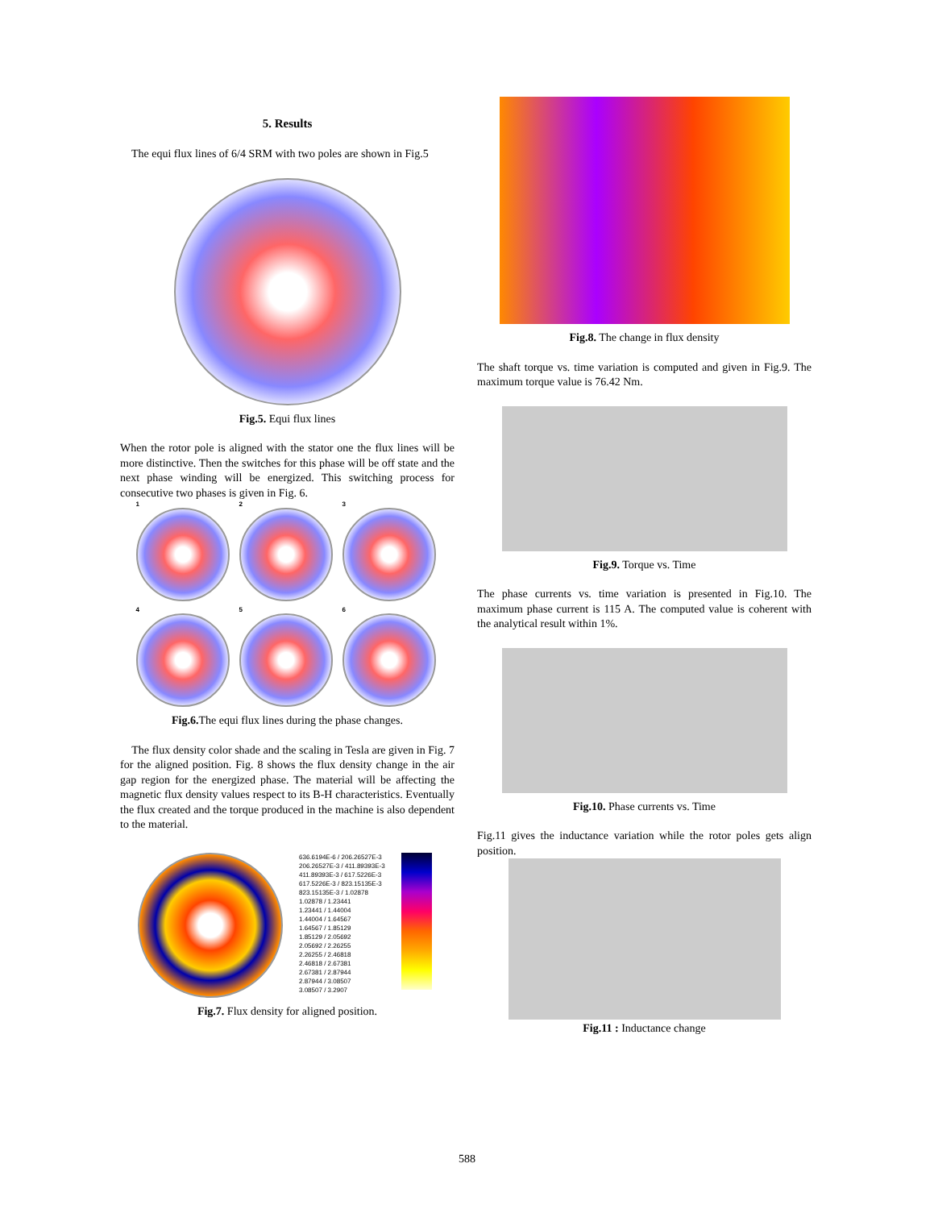5. Results
The equi flux lines of 6/4 SRM with two poles are shown in Fig.5
Fig.5. Equi flux lines
When the rotor pole is aligned with the stator one the flux lines will be more distinctive. Then the switches for this phase will be off state and the next phase winding will be energized. This switching process for consecutive two phases is given in Fig. 6.
1
2
3
4
5
6
Fig.6. The equi flux lines during the phase changes.
The flux density color shade and the scaling in Tesla are given in Fig. 7 for the aligned position. Fig. 8 shows the flux density change in the air gap region for the energized phase. The material will be affecting the magnetic flux density values respect to its B-H characteristics. Eventually the flux created and the torque produced in the machine is also dependent to the material.
636.6194E-6 / 206.26527E-3
206.26527E-3 / 411.89393E-3
411.89393E-3 / 617.5226E-3
617.5226E-3 / 823.15135E-3
823.15135E-3 / 1.02878
1.02878 / 1.23441
1.23441 / 1.44004
1.44004 / 1.64567
1.64567 / 1.85129
1.85129 / 2.05692
2.05692 / 2.26255
2.26255 / 2.46818
2.46818 / 2.67381
2.67381 / 2.87944
2.87944 / 3.08507
3.08507 / 3.2907
Fig.7. Flux density for aligned position.
Fig.8. The change in flux density
The shaft torque vs. time variation is computed and given in Fig.9. The maximum torque value is 76.42 Nm.
Fig.9. Torque vs. Time
The phase currents vs. time variation is presented in Fig.10. The maximum phase current is 115 A. The computed value is coherent with the analytical result within 1%.
Fig.10. Phase currents vs. Time
Fig.11 gives the inductance variation while the rotor poles gets align position.
Fig.11 : Inductance change
588